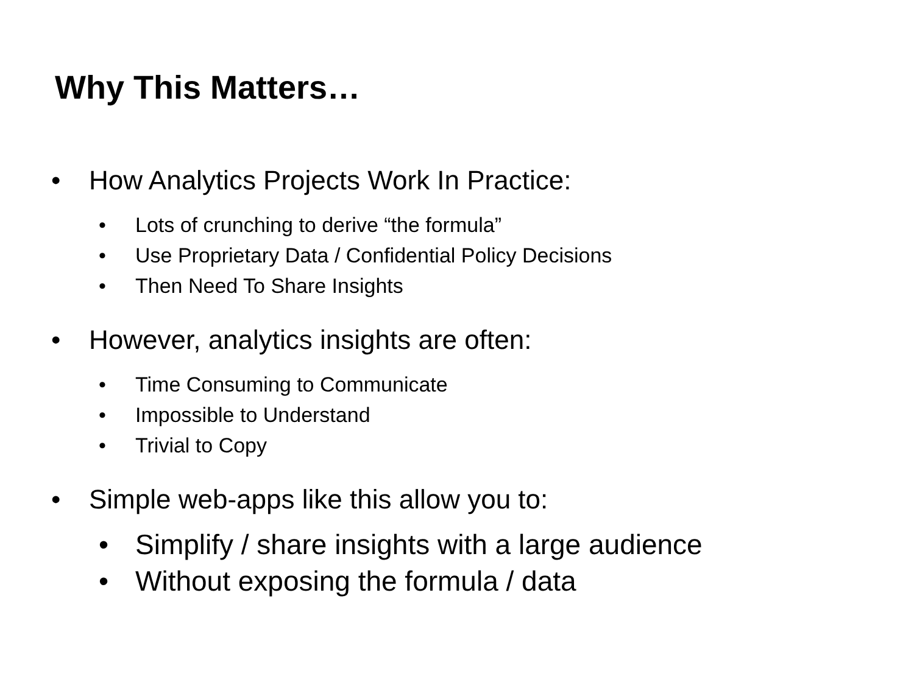Why This Matters…
• How Analytics Projects Work In Practice:
• Lots of crunching to derive “the formula”
• Use Proprietary Data / Confidential Policy Decisions
• Then Need To Share Insights
• However, analytics insights are often:
• Time Consuming to Communicate
• Impossible to Understand
• Trivial to Copy
• Simple web-apps like this allow you to:
• Simplify / share insights with a large audience
• Without exposing the formula / data